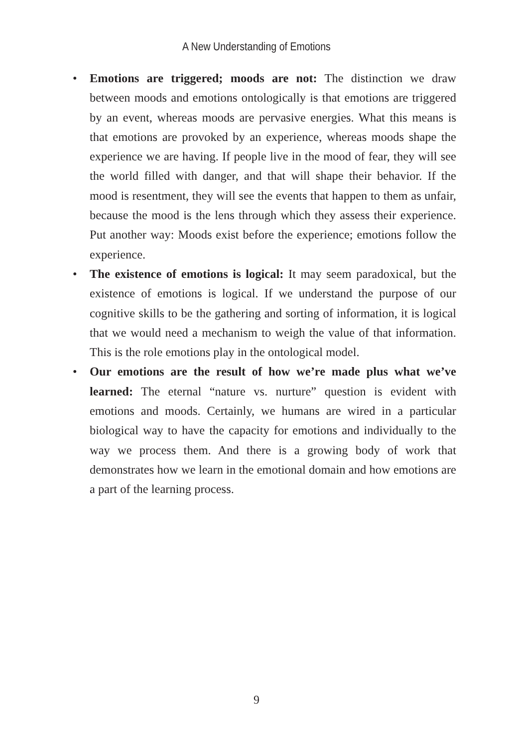A New Understanding of Emotions
• Emotions are triggered; moods are not: The distinction we draw between moods and emotions ontologically is that emotions are triggered by an event, whereas moods are pervasive energies. What this means is that emotions are provoked by an experience, whereas moods shape the experience we are having. If people live in the mood of fear, they will see the world filled with danger, and that will shape their behavior. If the mood is resentment, they will see the events that happen to them as unfair, because the mood is the lens through which they assess their experience. Put another way: Moods exist before the experience; emotions follow the experience.
• The existence of emotions is logical: It may seem paradoxical, but the existence of emotions is logical. If we understand the purpose of our cognitive skills to be the gathering and sorting of information, it is logical that we would need a mechanism to weigh the value of that information. This is the role emotions play in the ontological model.
• Our emotions are the result of how we’re made plus what we’ve learned: The eternal “nature vs. nurture” question is evident with emotions and moods. Certainly, we humans are wired in a particular biological way to have the capacity for emotions and individually to the way we process them. And there is a growing body of work that demonstrates how we learn in the emotional domain and how emotions are a part of the learning process.
9